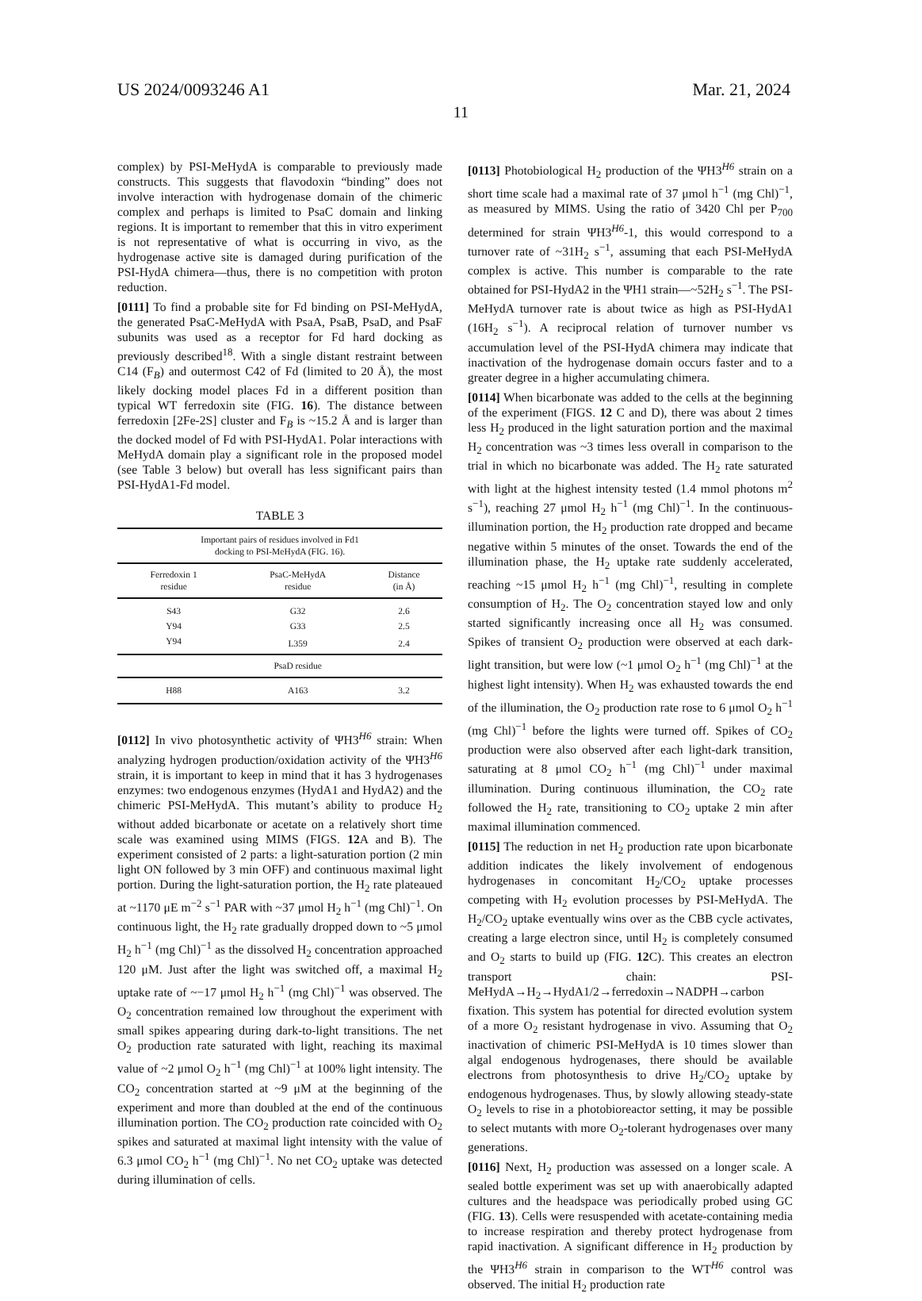US 2024/0093246 A1 Mar. 21, 2024
11
complex) by PSI-MeHydA is comparable to previously made constructs. This suggests that flavodoxin “binding” does not involve interaction with hydrogenase domain of the chimeric complex and perhaps is limited to PsaC domain and linking regions. It is important to remember that this in vitro experiment is not representative of what is occurring in vivo, as the hydrogenase active site is damaged during purification of the PSI-HydA chimera—thus, there is no competition with proton reduction.
[0111] To find a probable site for Fd binding on PSI-MeHydA, the generated PsaC-MeHydA with PsaA, PsaB, PsaD, and PsaF subunits was used as a receptor for Fd hard docking as previously described<sup>18</sup>. With a single distant restraint between C14 (F<sub>B</sub>) and outermost C42 of Fd (limited to 20 Å), the most likely docking model places Fd in a different position than typical WT ferredoxin site (FIG. 16). The distance between ferredoxin [2Fe-2S] cluster and F<sub>B</sub> is ~15.2 Å and is larger than the docked model of Fd with PSI-HydA1. Polar interactions with MeHydA domain play a significant role in the proposed model (see Table 3 below) but overall has less significant pairs than PSI-HydA1-Fd model.
TABLE 3
| Important pairs of residues involved in Fd1 docking to PSI-MeHydA (FIG. 16). | | |
| --- | --- | --- |
| Ferredoxin 1 residue | PsaC-MeHydA residue | Distance (in Å) |
| S43 | G32 | 2.6 |
| Y94 | G33 | 2.5 |
| Y94 | L359 | 2.4 |
| | PsaD residue | |
| H88 | A163 | 3.2 |
[0112] In vivo photosynthetic activity of ΨH3<sup>H6</sup> strain: When analyzing hydrogen production/oxidation activity of the ΨH3<sup>H6</sup> strain, it is important to keep in mind that it has 3 hydrogenases enzymes: two endogenous enzymes (HydA1 and HydA2) and the chimeric PSI-MeHydA. This mutant’s ability to produce H<sub>2</sub> without added bicarbonate or acetate on a relatively short time scale was examined using MIMS (FIGS. 12 A and B). The experiment consisted of 2 parts: a light-saturation portion (2 min light ON followed by 3 min OFF) and continuous maximal light portion. During the light-saturation portion, the H<sub>2</sub> rate plateaued at ~1170 μE m<sup>−2</sup> s<sup>−1</sup> PAR with ~37 μmol H<sub>2</sub> h<sup>−1</sup> (mg Chl)<sup>−1</sup>. On continuous light, the H<sub>2</sub> rate gradually dropped down to ~5 μmol H<sub>2</sub> h<sup>−1</sup> (mg Chl)<sup>−1</sup> as the dissolved H<sub>2</sub> concentration approached 120 μM. Just after the light was switched off, a maximal H<sub>2</sub> uptake rate of ~−17 μmol H<sub>2</sub> h<sup>−1</sup> (mg Chl)<sup>−1</sup> was observed. The O<sub>2</sub> concentration remained low throughout the experiment with small spikes appearing during dark-to-light transitions. The net O<sub>2</sub> production rate saturated with light, reaching its maximal value of ~2 μmol O<sub>2</sub> h<sup>−1</sup> (mg Chl)<sup>−1</sup> at 100% light intensity. The CO<sub>2</sub> concentration started at ~9 μM at the beginning of the experiment and more than doubled at the end of the continuous illumination portion. The CO<sub>2</sub> production rate coincided with O<sub>2</sub> spikes and saturated at maximal light intensity with the value of 6.3 μmol CO<sub>2</sub> h<sup>−1</sup> (mg Chl)<sup>−1</sup>. No net CO<sub>2</sub> uptake was detected during illumination of cells.
[0113] Photobiological H<sub>2</sub> production of the ΨH3<sup>H6</sup> strain on a short time scale had a maximal rate of 37 μmol h<sup>−1</sup> (mg Chl)<sup>−1</sup>, as measured by MIMS. Using the ratio of 3420 Chl per P<sub>700</sub> determined for strain ΨH3<sup>H6</sup>-1, this would correspond to a turnover rate of ~31H<sub>2</sub> s<sup>−1</sup>, assuming that each PSI-MeHydA complex is active. This number is comparable to the rate obtained for PSI-HydA2 in the ΨH1 strain—~52H<sub>2</sub> s<sup>−1</sup>. The PSI-MeHydA turnover rate is about twice as high as PSI-HydA1 (16H<sub>2</sub> s<sup>−1</sup>). A reciprocal relation of turnover number vs accumulation level of the PSI-HydA chimera may indicate that inactivation of the hydrogenase domain occurs faster and to a greater degree in a higher accumulating chimera.
[0114] When bicarbonate was added to the cells at the beginning of the experiment (FIGS. 12 C and D), there was about 2 times less H<sub>2</sub> produced in the light saturation portion and the maximal H<sub>2</sub> concentration was ~3 times less overall in comparison to the trial in which no bicarbonate was added. The H<sub>2</sub> rate saturated with light at the highest intensity tested (1.4 mmol photons m<sup>2</sup> s<sup>−1</sup>), reaching 27 μmol H<sub>2</sub> h<sup>−1</sup> (mg Chl)<sup>−1</sup>. In the continuous-illumination portion, the H<sub>2</sub> production rate dropped and became negative within 5 minutes of the onset. Towards the end of the illumination phase, the H<sub>2</sub> uptake rate suddenly accelerated, reaching ~15 μmol H<sub>2</sub> h<sup>−1</sup> (mg Chl)<sup>−1</sup>, resulting in complete consumption of H<sub>2</sub>. The O<sub>2</sub> concentration stayed low and only started significantly increasing once all H<sub>2</sub> was consumed. Spikes of transient O<sub>2</sub> production were observed at each dark-light transition, but were low (~1 μmol O<sub>2</sub> h<sup>−1</sup> (mg Chl)<sup>−1</sup> at the highest light intensity). When H<sub>2</sub> was exhausted towards the end of the illumination, the O<sub>2</sub> production rate rose to 6 μmol O<sub>2</sub> h<sup>−1</sup> (mg Chl)<sup>−1</sup> before the lights were turned off. Spikes of CO<sub>2</sub> production were also observed after each light-dark transition, saturating at 8 μmol CO<sub>2</sub> h<sup>−1</sup> (mg Chl)<sup>−1</sup> under maximal illumination. During continuous illumination, the CO<sub>2</sub> rate followed the H<sub>2</sub> rate, transitioning to CO<sub>2</sub> uptake 2 min after maximal illumination commenced.
[0115] The reduction in net H<sub>2</sub> production rate upon bicarbonate addition indicates the likely involvement of endogenous hydrogenases in concomitant H<sub>2</sub>/CO<sub>2</sub> uptake processes competing with H<sub>2</sub> evolution processes by PSI-MeHydA. The H<sub>2</sub>/CO<sub>2</sub> uptake eventually wins over as the CBB cycle activates, creating a large electron since, until H<sub>2</sub> is completely consumed and O<sub>2</sub> starts to build up (FIG. 12 C). This creates an electron transport chain: PSI-MeHydA→H<sub>2</sub>→HydA1/2→ferredoxin→NADPH→carbon fixation. This system has potential for directed evolution system of a more O<sub>2</sub> resistant hydrogenase in vivo. Assuming that O<sub>2</sub> inactivation of chimeric PSI-MeHydA is 10 times slower than algal endogenous hydrogenases, there should be available electrons from photosynthesis to drive H<sub>2</sub>/CO<sub>2</sub> uptake by endogenous hydrogenases. Thus, by slowly allowing steady-state O<sub>2</sub> levels to rise in a photobioreactor setting, it may be possible to select mutants with more O<sub>2</sub>-tolerant hydrogenases over many generations.
[0116] Next, H<sub>2</sub> production was assessed on a longer scale. A sealed bottle experiment was set up with anaerobically adapted cultures and the headspace was periodically probed using GC (FIG. 13). Cells were resuspended with acetate-containing media to increase respiration and thereby protect hydrogenase from rapid inactivation. A significant difference in H<sub>2</sub> production by the ΨH3<sup>H6</sup> strain in comparison to the WT<sup>H6</sup> control was observed. The initial H<sub>2</sub> production rate